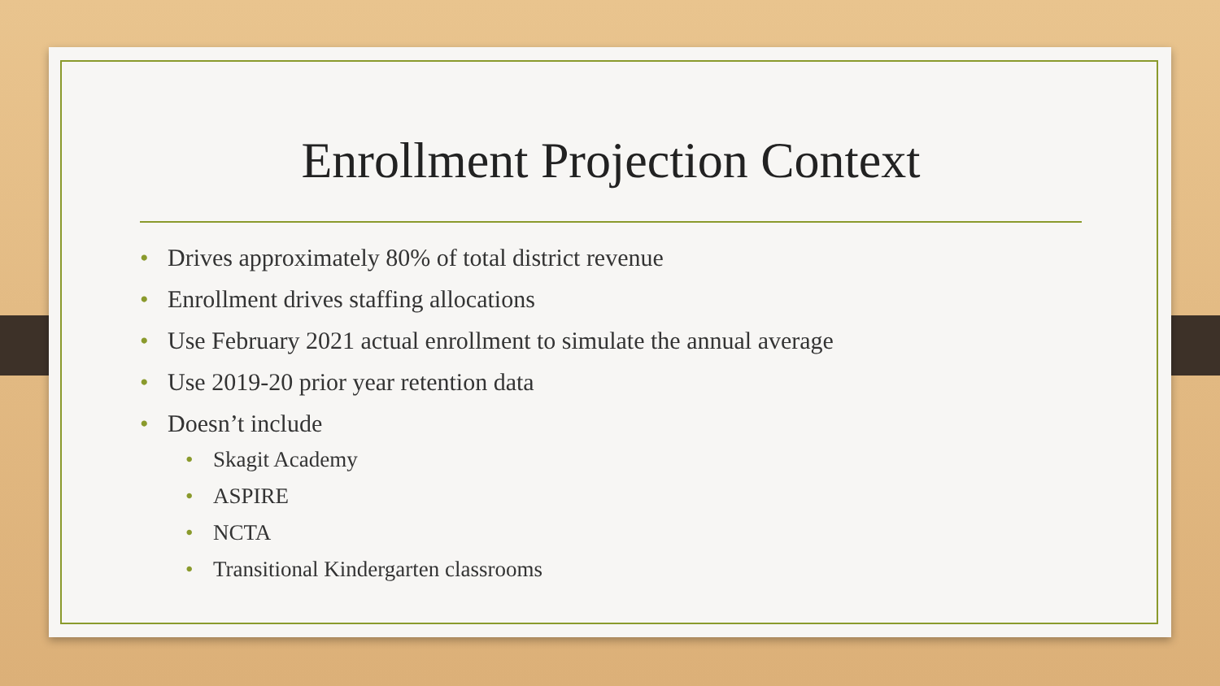Enrollment Projection Context
• Drives approximately 80% of total district revenue
• Enrollment drives staffing allocations
• Use February 2021 actual enrollment to simulate the annual average
• Use 2019-20 prior year retention data
• Doesn’t include
• Skagit Academy
• ASPIRE
• NCTA
• Transitional Kindergarten classrooms